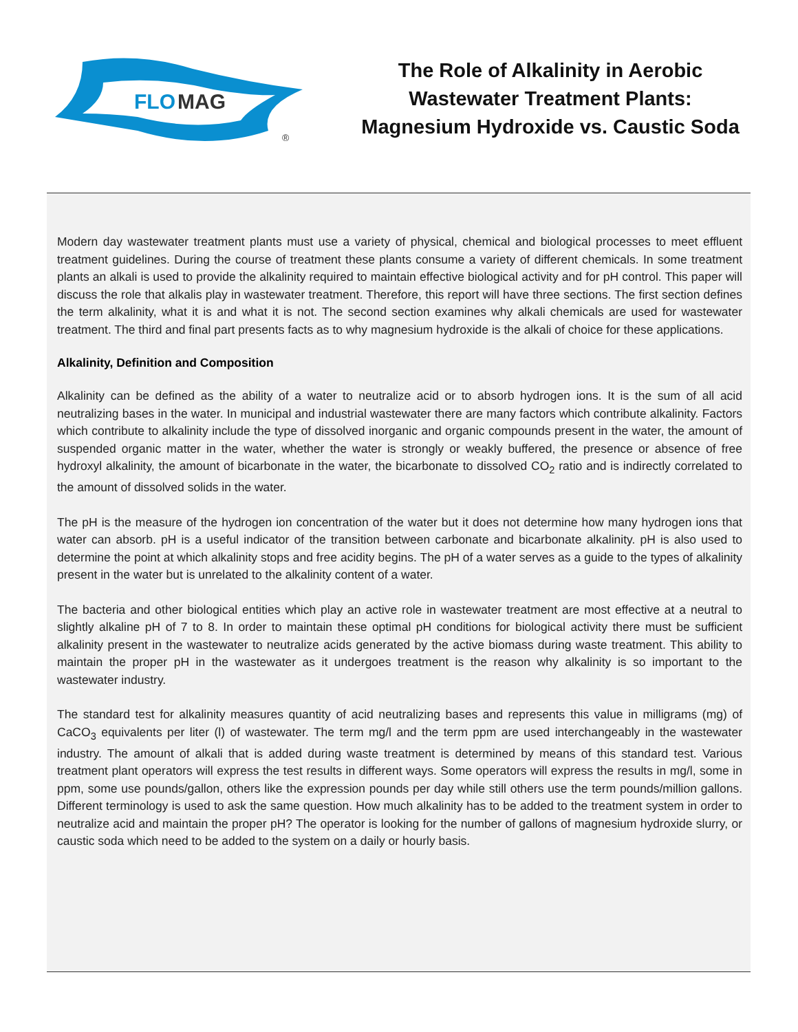FLO
MAG
®
The Role of Alkalinity in Aerobic
Wastewater Treatment Plants:
Magnesium Hydroxide vs. Caustic Soda
Modern day wastewater treatment plants must use a variety of physical, chemical and biological processes to meet effluent treatment guidelines. During the course of treatment these plants consume a variety of different chemicals. In some treatment plants an alkali is used to provide the alkalinity required to maintain effective biological activity and for pH control. This paper will discuss the role that alkalis play in wastewater treatment. Therefore, this report will have three sections. The first section defines the term alkalinity, what it is and what it is not. The second section examines why alkali chemicals are used for wastewater treatment. The third and final part presents facts as to why magnesium hydroxide is the alkali of choice for these applications.
Alkalinity, Definition and Composition
Alkalinity can be defined as the ability of a water to neutralize acid or to absorb hydrogen ions. It is the sum of all acid neutralizing bases in the water. In municipal and industrial wastewater there are many factors which contribute alkalinity. Factors which contribute to alkalinity include the type of dissolved inorganic and organic compounds present in the water, the amount of suspended organic matter in the water, whether the water is strongly or weakly buffered, the presence or absence of free hydroxyl alkalinity, the amount of bicarbonate in the water, the bicarbonate to dissolved CO<sub>2</sub> ratio and is indirectly correlated to the amount of dissolved solids in the water.
The pH is the measure of the hydrogen ion concentration of the water but it does not determine how many hydrogen ions that water can absorb. pH is a useful indicator of the transition between carbonate and bicarbonate alkalinity. pH is also used to determine the point at which alkalinity stops and free acidity begins. The pH of a water serves as a guide to the types of alkalinity present in the water but is unrelated to the alkalinity content of a water.
The bacteria and other biological entities which play an active role in wastewater treatment are most effective at a neutral to slightly alkaline pH of 7 to 8. In order to maintain these optimal pH conditions for biological activity there must be sufficient alkalinity present in the wastewater to neutralize acids generated by the active biomass during waste treatment. This ability to maintain the proper pH in the wastewater as it undergoes treatment is the reason why alkalinity is so important to the wastewater industry.
The standard test for alkalinity measures quantity of acid neutralizing bases and represents this value in milligrams (mg) of CaCO<sub>3</sub> equivalents per liter (l) of wastewater. The term mg/l and the term ppm are used interchangeably in the wastewater industry. The amount of alkali that is added during waste treatment is determined by means of this standard test. Various treatment plant operators will express the test results in different ways. Some operators will express the results in mg/l, some in ppm, some use pounds/gallon, others like the expression pounds per day while still others use the term pounds/million gallons. Different terminology is used to ask the same question. How much alkalinity has to be added to the treatment system in order to neutralize acid and maintain the proper pH? The operator is looking for the number of gallons of magnesium hydroxide slurry, or caustic soda which need to be added to the system on a daily or hourly basis.